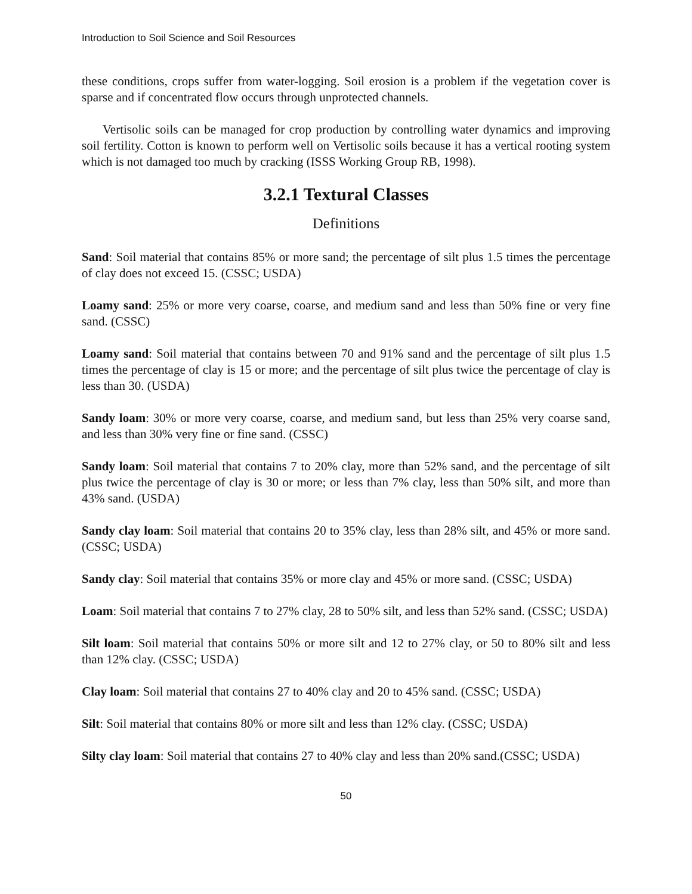Introduction to Soil Science and Soil Resources
these conditions, crops suffer from water-logging. Soil erosion is a problem if the vegetation cover is sparse and if concentrated flow occurs through unprotected channels.
Vertisolic soils can be managed for crop production by controlling water dynamics and improving soil fertility. Cotton is known to perform well on Vertisolic soils because it has a vertical rooting system which is not damaged too much by cracking (ISSS Working Group RB, 1998).
3.2.1 Textural Classes
Definitions
Sand: Soil material that contains 85% or more sand; the percentage of silt plus 1.5 times the percentage of clay does not exceed 15. (CSSC; USDA)
Loamy sand: 25% or more very coarse, coarse, and medium sand and less than 50% fine or very fine sand. (CSSC)
Loamy sand: Soil material that contains between 70 and 91% sand and the percentage of silt plus 1.5 times the percentage of clay is 15 or more; and the percentage of silt plus twice the percentage of clay is less than 30. (USDA)
Sandy loam: 30% or more very coarse, coarse, and medium sand, but less than 25% very coarse sand, and less than 30% very fine or fine sand. (CSSC)
Sandy loam: Soil material that contains 7 to 20% clay, more than 52% sand, and the percentage of silt plus twice the percentage of clay is 30 or more; or less than 7% clay, less than 50% silt, and more than 43% sand. (USDA)
Sandy clay loam: Soil material that contains 20 to 35% clay, less than 28% silt, and 45% or more sand. (CSSC; USDA)
Sandy clay: Soil material that contains 35% or more clay and 45% or more sand. (CSSC; USDA)
Loam: Soil material that contains 7 to 27% clay, 28 to 50% silt, and less than 52% sand. (CSSC; USDA)
Silt loam: Soil material that contains 50% or more silt and 12 to 27% clay, or 50 to 80% silt and less than 12% clay. (CSSC; USDA)
Clay loam: Soil material that contains 27 to 40% clay and 20 to 45% sand. (CSSC; USDA)
Silt: Soil material that contains 80% or more silt and less than 12% clay. (CSSC; USDA)
Silty clay loam: Soil material that contains 27 to 40% clay and less than 20% sand.(CSSC; USDA)
50